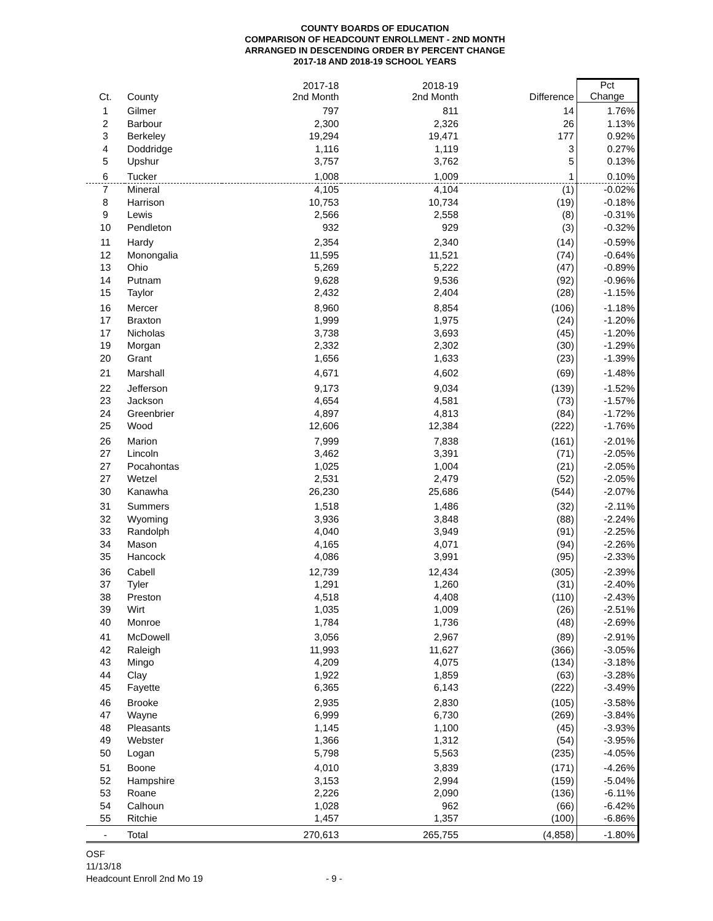COUNTY BOARDS OF EDUCATION
COMPARISON OF HEADCOUNT ENROLLMENT - 2ND MONTH
ARRANGED IN DESCENDING ORDER BY PERCENT CHANGE
2017-18 AND 2018-19 SCHOOL YEARS
| Ct. | County | 2017-18 2nd Month | 2018-19 2nd Month | Difference | Pct Change |
| --- | --- | --- | --- | --- | --- |
| 1 | Gilmer | 797 | 811 | 14 | 1.76% |
| 2 | Barbour | 2,300 | 2,326 | 26 | 1.13% |
| 3 | Berkeley | 19,294 | 19,471 | 177 | 0.92% |
| 4 | Doddridge | 1,116 | 1,119 | 3 | 0.27% |
| 5 | Upshur | 3,757 | 3,762 | 5 | 0.13% |
| 6 | Tucker | 1,008 | 1,009 | 1 | 0.10% |
| 7 | Mineral | 4,105 | 4,104 | (1) | -0.02% |
| 8 | Harrison | 10,753 | 10,734 | (19) | -0.18% |
| 9 | Lewis | 2,566 | 2,558 | (8) | -0.31% |
| 10 | Pendleton | 932 | 929 | (3) | -0.32% |
| 11 | Hardy | 2,354 | 2,340 | (14) | -0.59% |
| 12 | Monongalia | 11,595 | 11,521 | (74) | -0.64% |
| 13 | Ohio | 5,269 | 5,222 | (47) | -0.89% |
| 14 | Putnam | 9,628 | 9,536 | (92) | -0.96% |
| 15 | Taylor | 2,432 | 2,404 | (28) | -1.15% |
| 16 | Mercer | 8,960 | 8,854 | (106) | -1.18% |
| 17 | Braxton | 1,999 | 1,975 | (24) | -1.20% |
| 17 | Nicholas | 3,738 | 3,693 | (45) | -1.20% |
| 19 | Morgan | 2,332 | 2,302 | (30) | -1.29% |
| 20 | Grant | 1,656 | 1,633 | (23) | -1.39% |
| 21 | Marshall | 4,671 | 4,602 | (69) | -1.48% |
| 22 | Jefferson | 9,173 | 9,034 | (139) | -1.52% |
| 23 | Jackson | 4,654 | 4,581 | (73) | -1.57% |
| 24 | Greenbrier | 4,897 | 4,813 | (84) | -1.72% |
| 25 | Wood | 12,606 | 12,384 | (222) | -1.76% |
| 26 | Marion | 7,999 | 7,838 | (161) | -2.01% |
| 27 | Lincoln | 3,462 | 3,391 | (71) | -2.05% |
| 27 | Pocahontas | 1,025 | 1,004 | (21) | -2.05% |
| 27 | Wetzel | 2,531 | 2,479 | (52) | -2.05% |
| 30 | Kanawha | 26,230 | 25,686 | (544) | -2.07% |
| 31 | Summers | 1,518 | 1,486 | (32) | -2.11% |
| 32 | Wyoming | 3,936 | 3,848 | (88) | -2.24% |
| 33 | Randolph | 4,040 | 3,949 | (91) | -2.25% |
| 34 | Mason | 4,165 | 4,071 | (94) | -2.26% |
| 35 | Hancock | 4,086 | 3,991 | (95) | -2.33% |
| 36 | Cabell | 12,739 | 12,434 | (305) | -2.39% |
| 37 | Tyler | 1,291 | 1,260 | (31) | -2.40% |
| 38 | Preston | 4,518 | 4,408 | (110) | -2.43% |
| 39 | Wirt | 1,035 | 1,009 | (26) | -2.51% |
| 40 | Monroe | 1,784 | 1,736 | (48) | -2.69% |
| 41 | McDowell | 3,056 | 2,967 | (89) | -2.91% |
| 42 | Raleigh | 11,993 | 11,627 | (366) | -3.05% |
| 43 | Mingo | 4,209 | 4,075 | (134) | -3.18% |
| 44 | Clay | 1,922 | 1,859 | (63) | -3.28% |
| 45 | Fayette | 6,365 | 6,143 | (222) | -3.49% |
| 46 | Brooke | 2,935 | 2,830 | (105) | -3.58% |
| 47 | Wayne | 6,999 | 6,730 | (269) | -3.84% |
| 48 | Pleasants | 1,145 | 1,100 | (45) | -3.93% |
| 49 | Webster | 1,366 | 1,312 | (54) | -3.95% |
| 50 | Logan | 5,798 | 5,563 | (235) | -4.05% |
| 51 | Boone | 4,010 | 3,839 | (171) | -4.26% |
| 52 | Hampshire | 3,153 | 2,994 | (159) | -5.04% |
| 53 | Roane | 2,226 | 2,090 | (136) | -6.11% |
| 54 | Calhoun | 1,028 | 962 | (66) | -6.42% |
| 55 | Ritchie | 1,457 | 1,357 | (100) | -6.86% |
| - | Total | 270,613 | 265,755 | (4,858) | -1.80% |
OSF
11/13/18
Headcount Enroll 2nd Mo 19 - 9 -